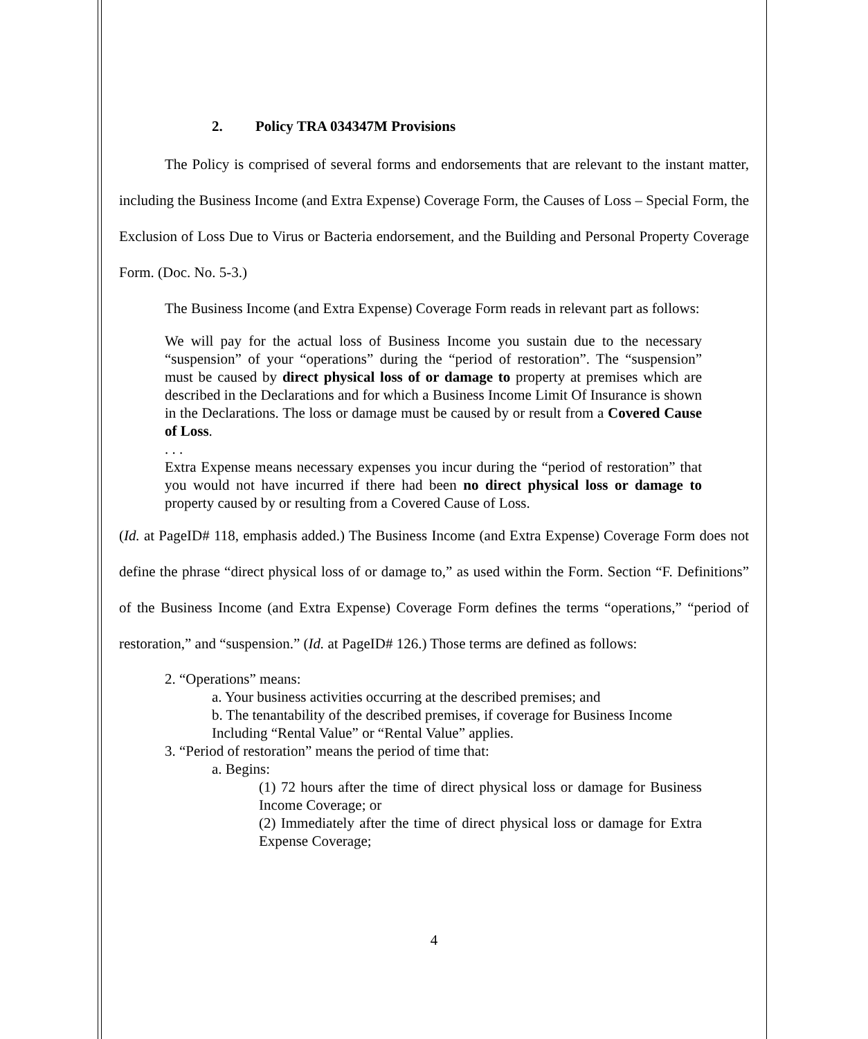2. Policy TRA 034347M Provisions
The Policy is comprised of several forms and endorsements that are relevant to the instant matter, including the Business Income (and Extra Expense) Coverage Form, the Causes of Loss – Special Form, the Exclusion of Loss Due to Virus or Bacteria endorsement, and the Building and Personal Property Coverage Form. (Doc. No. 5-3.)
The Business Income (and Extra Expense) Coverage Form reads in relevant part as follows:
We will pay for the actual loss of Business Income you sustain due to the necessary “suspension” of your “operations” during the “period of restoration”. The “suspension” must be caused by direct physical loss of or damage to property at premises which are described in the Declarations and for which a Business Income Limit Of Insurance is shown in the Declarations. The loss or damage must be caused by or result from a Covered Cause of Loss.
. . .
Extra Expense means necessary expenses you incur during the “period of restoration” that you would not have incurred if there had been no direct physical loss or damage to property caused by or resulting from a Covered Cause of Loss.
(Id. at PageID# 118, emphasis added.) The Business Income (and Extra Expense) Coverage Form does not define the phrase “direct physical loss of or damage to,” as used within the Form. Section “F. Definitions” of the Business Income (and Extra Expense) Coverage Form defines the terms “operations,” “period of restoration,” and “suspension.” (Id. at PageID# 126.) Those terms are defined as follows:
2. “Operations” means:
a. Your business activities occurring at the described premises; and
b. The tenantability of the described premises, if coverage for Business Income Including “Rental Value” or “Rental Value” applies.
3. “Period of restoration” means the period of time that:
a. Begins:
(1) 72 hours after the time of direct physical loss or damage for Business Income Coverage; or
(2) Immediately after the time of direct physical loss or damage for Extra Expense Coverage;
4